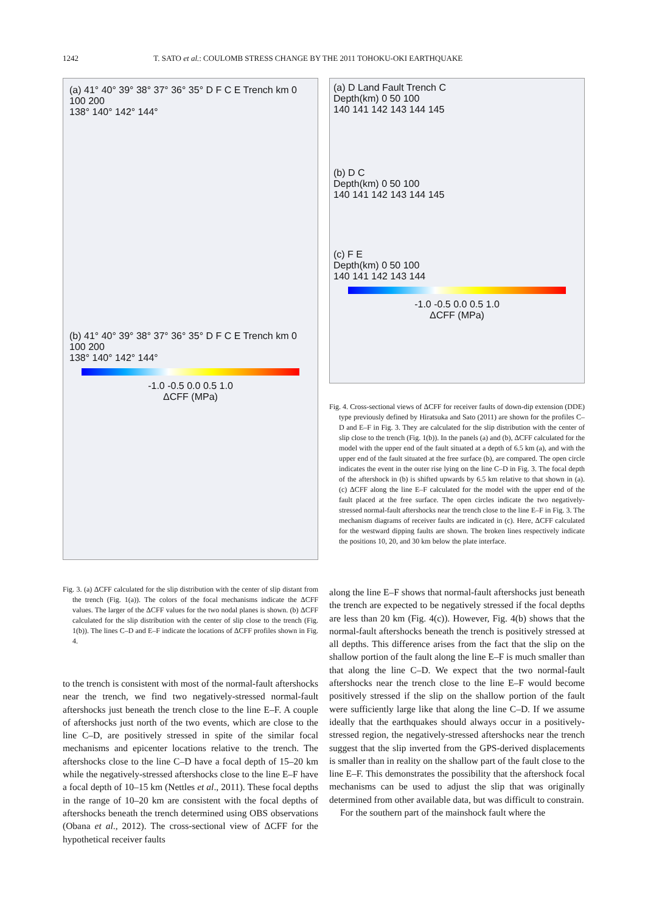1242 T. SATO et al.: COULOMB STRESS CHANGE BY THE 2011 TOHOKU-OKI EARTHQUAKE
(a) 41° 40° 39° 38° 37° 36° 35° D F C E Trench km 0 100 200
138° 140° 142° 144°
(b) 41° 40° 39° 38° 37° 36° 35° D F C E Trench km 0 100 200
138° 140° 142° 144°
-1.0 -0.5 0.0 0.5 1.0
ΔCFF (MPa)
Fig. 3. (a) ΔCFF calculated for the slip distribution with the center of slip distant from the trench (Fig. 1(a)). The colors of the focal mechanisms indicate the ΔCFF values. The larger of the ΔCFF values for the two nodal planes is shown. (b) ΔCFF calculated for the slip distribution with the center of slip close to the trench (Fig. 1(b)). The lines C–D and E–F indicate the locations of ΔCFF profiles shown in Fig. 4.
to the trench is consistent with most of the normal-fault aftershocks near the trench, we find two negatively-stressed normal-fault aftershocks just beneath the trench close to the line E–F. A couple of aftershocks just north of the two events, which are close to the line C–D, are positively stressed in spite of the similar focal mechanisms and epicenter locations relative to the trench. The aftershocks close to the line C–D have a focal depth of 15–20 km while the negatively-stressed aftershocks close to the line E–F have a focal depth of 10–15 km (Nettles et al., 2011). These focal depths in the range of 10–20 km are consistent with the focal depths of aftershocks beneath the trench determined using OBS observations (Obana et al., 2012). The cross-sectional view of ΔCFF for the hypothetical receiver faults
(a) D Land Fault Trench C
Depth(km) 0 50 100
140 141 142 143 144 145
(b) D C
Depth(km) 0 50 100
140 141 142 143 144 145
(c) F E
Depth(km) 0 50 100
140 141 142 143 144
-1.0 -0.5 0.0 0.5 1.0
ΔCFF (MPa)
Fig. 4. Cross-sectional views of ΔCFF for receiver faults of down-dip extension (DDE) type previously defined by Hiratsuka and Sato (2011) are shown for the profiles C–D and E–F in Fig. 3. They are calculated for the slip distribution with the center of slip close to the trench (Fig. 1(b)). In the panels (a) and (b), ΔCFF calculated for the model with the upper end of the fault situated at a depth of 6.5 km (a), and with the upper end of the fault situated at the free surface (b), are compared. The open circle indicates the event in the outer rise lying on the line C–D in Fig. 3. The focal depth of the aftershock in (b) is shifted upwards by 6.5 km relative to that shown in (a). (c) ΔCFF along the line E–F calculated for the model with the upper end of the fault placed at the free surface. The open circles indicate the two negatively-stressed normal-fault aftershocks near the trench close to the line E–F in Fig. 3. The mechanism diagrams of receiver faults are indicated in (c). Here, ΔCFF calculated for the westward dipping faults are shown. The broken lines respectively indicate the positions 10, 20, and 30 km below the plate interface.
along the line E–F shows that normal-fault aftershocks just beneath the trench are expected to be negatively stressed if the focal depths are less than 20 km (Fig. 4(c)). However, Fig. 4(b) shows that the normal-fault aftershocks beneath the trench is positively stressed at all depths. This difference arises from the fact that the slip on the shallow portion of the fault along the line E–F is much smaller than that along the line C–D. We expect that the two normal-fault aftershocks near the trench close to the line E–F would become positively stressed if the slip on the shallow portion of the fault were sufficiently large like that along the line C–D. If we assume ideally that the earthquakes should always occur in a positively-stressed region, the negatively-stressed aftershocks near the trench suggest that the slip inverted from the GPS-derived displacements is smaller than in reality on the shallow part of the fault close to the line E–F. This demonstrates the possibility that the aftershock focal mechanisms can be used to adjust the slip that was originally determined from other available data, but was difficult to constrain.
For the southern part of the mainshock fault where the